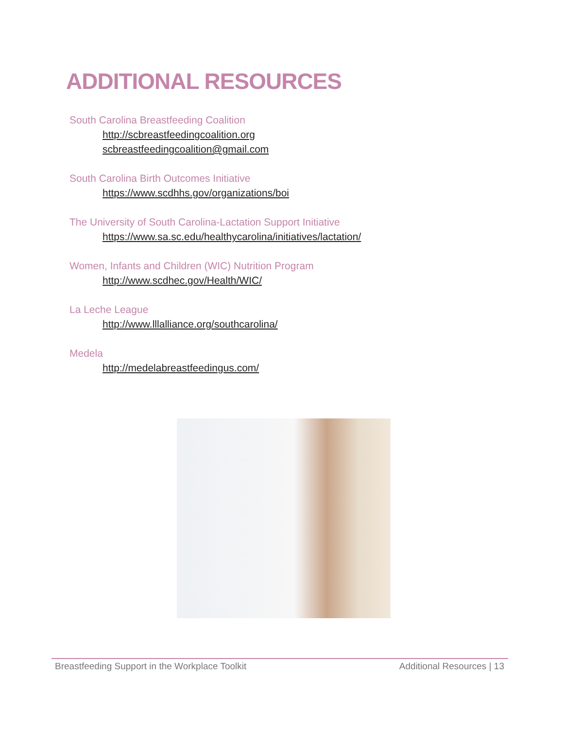ADDITIONAL RESOURCES
South Carolina Breastfeeding Coalition
http://scbreastfeedingcoalition.org
scbreastfeedingcoalition@gmail.com
South Carolina Birth Outcomes Initiative
https://www.scdhhs.gov/organizations/boi
The University of South Carolina-Lactation Support Initiative
https://www.sa.sc.edu/healthycarolina/initiatives/lactation/
Women, Infants and Children (WIC) Nutrition Program
http://www.scdhec.gov/Health/WIC/
La Leche League
http://www.lllalliance.org/southcarolina/
Medela
http://medelabreastfeedingus.com/
Breastfeeding Support in the Workplace Toolkit Additional Resources | 13